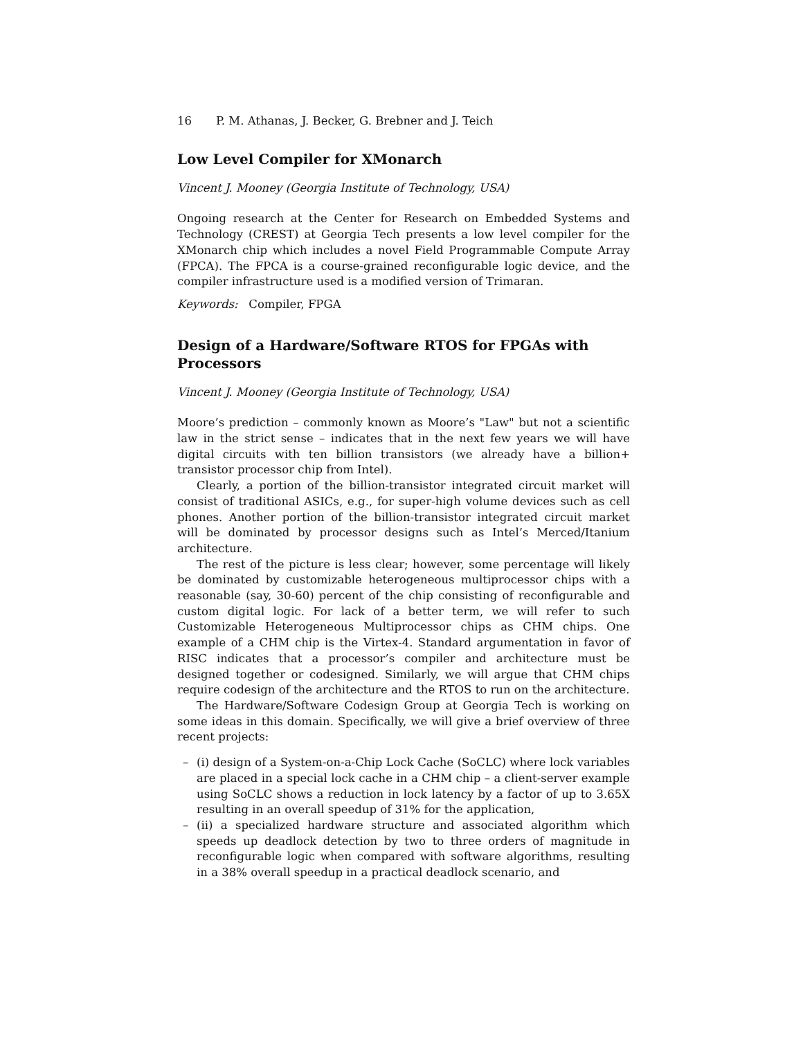16 P. M. Athanas, J. Becker, G. Brebner and J. Teich
Low Level Compiler for XMonarch
Vincent J. Mooney (Georgia Institute of Technology, USA)
Ongoing research at the Center for Research on Embedded Systems and Technology (CREST) at Georgia Tech presents a low level compiler for the XMonarch chip which includes a novel Field Programmable Compute Array (FPCA). The FPCA is a course-grained reconfigurable logic device, and the compiler infrastructure used is a modified version of Trimaran.
Keywords: Compiler, FPGA
Design of a Hardware/Software RTOS for FPGAs with Processors
Vincent J. Mooney (Georgia Institute of Technology, USA)
Moore’s prediction – commonly known as Moore’s "Law" but not a scientific law in the strict sense – indicates that in the next few years we will have digital circuits with ten billion transistors (we already have a billion+ transistor processor chip from Intel).
Clearly, a portion of the billion-transistor integrated circuit market will consist of traditional ASICs, e.g., for super-high volume devices such as cell phones. Another portion of the billion-transistor integrated circuit market will be dominated by processor designs such as Intel’s Merced/Itanium architecture.
The rest of the picture is less clear; however, some percentage will likely be dominated by customizable heterogeneous multiprocessor chips with a reasonable (say, 30-60) percent of the chip consisting of reconfigurable and custom digital logic. For lack of a better term, we will refer to such Customizable Heterogeneous Multiprocessor chips as CHM chips. One example of a CHM chip is the Virtex-4. Standard argumentation in favor of RISC indicates that a processor’s compiler and architecture must be designed together or codesigned. Similarly, we will argue that CHM chips require codesign of the architecture and the RTOS to run on the architecture.
The Hardware/Software Codesign Group at Georgia Tech is working on some ideas in this domain. Specifically, we will give a brief overview of three recent projects:
– (i) design of a System-on-a-Chip Lock Cache (SoCLC) where lock variables are placed in a special lock cache in a CHM chip – a client-server example using SoCLC shows a reduction in lock latency by a factor of up to 3.65X resulting in an overall speedup of 31% for the application,
– (ii) a specialized hardware structure and associated algorithm which speeds up deadlock detection by two to three orders of magnitude in reconfigurable logic when compared with software algorithms, resulting in a 38% overall speedup in a practical deadlock scenario, and